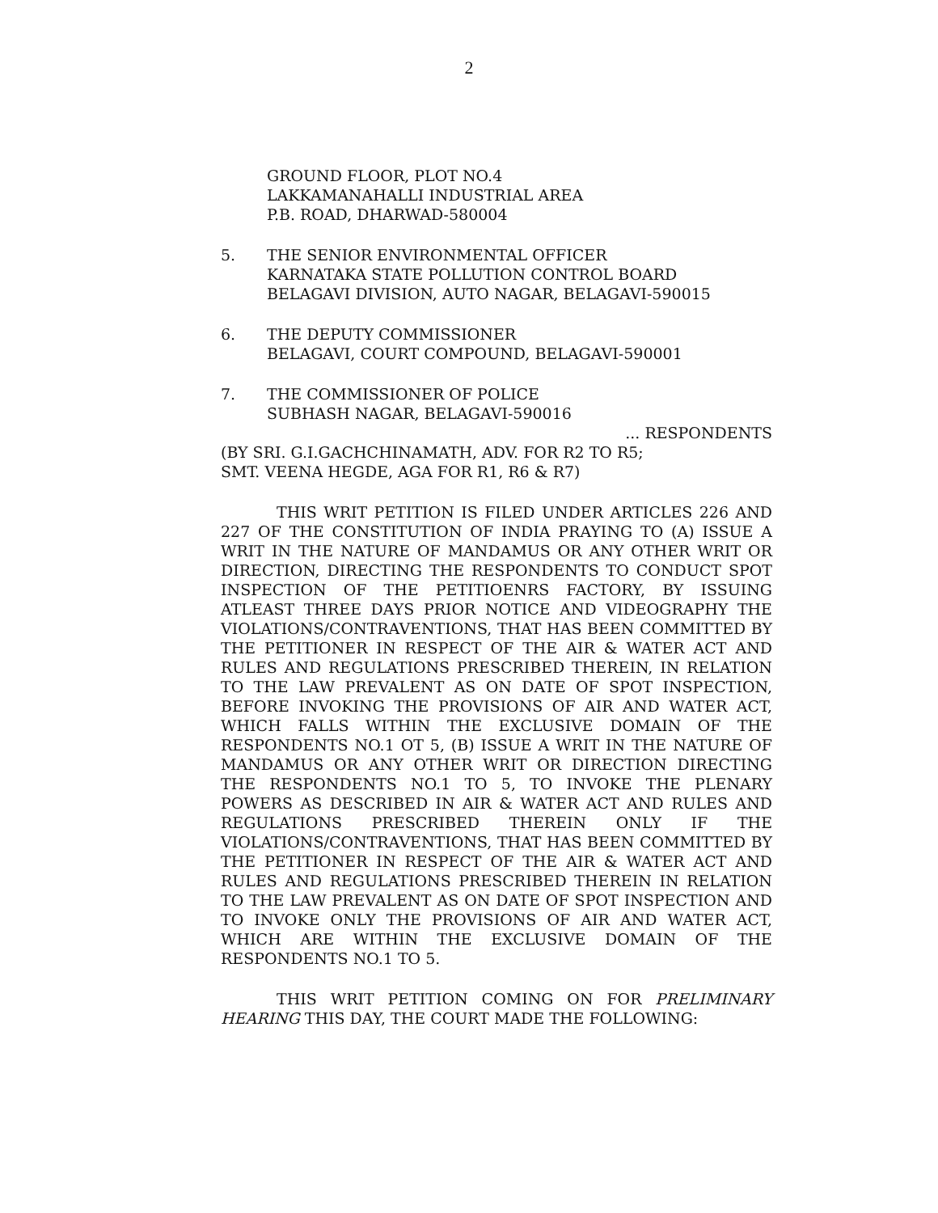2
GROUND FLOOR, PLOT NO.4
LAKKAMANAHALLI INDUSTRIAL AREA
P.B. ROAD, DHARWAD-580004
5. THE SENIOR ENVIRONMENTAL OFFICER
KARNATAKA STATE POLLUTION CONTROL BOARD
BELAGAVI DIVISION, AUTO NAGAR, BELAGAVI-590015
6. THE DEPUTY COMMISSIONER
BELAGAVI, COURT COMPOUND, BELAGAVI-590001
7. THE COMMISSIONER OF POLICE
SUBHASH NAGAR, BELAGAVI-590016
... RESPONDENTS
(BY SRI. G.I.GACHCHINAMATH, ADV. FOR R2 TO R5;
SMT. VEENA HEGDE, AGA FOR R1, R6 & R7)
THIS WRIT PETITION IS FILED UNDER ARTICLES 226 AND 227 OF THE CONSTITUTION OF INDIA PRAYING TO (A) ISSUE A WRIT IN THE NATURE OF MANDAMUS OR ANY OTHER WRIT OR DIRECTION, DIRECTING THE RESPONDENTS TO CONDUCT SPOT INSPECTION OF THE PETITIOENRS FACTORY, BY ISSUING ATLEAST THREE DAYS PRIOR NOTICE AND VIDEOGRAPHY THE VIOLATIONS/CONTRAVENTIONS, THAT HAS BEEN COMMITTED BY THE PETITIONER IN RESPECT OF THE AIR & WATER ACT AND RULES AND REGULATIONS PRESCRIBED THEREIN, IN RELATION TO THE LAW PREVALENT AS ON DATE OF SPOT INSPECTION, BEFORE INVOKING THE PROVISIONS OF AIR AND WATER ACT, WHICH FALLS WITHIN THE EXCLUSIVE DOMAIN OF THE RESPONDENTS NO.1 OT 5, (B) ISSUE A WRIT IN THE NATURE OF MANDAMUS OR ANY OTHER WRIT OR DIRECTION DIRECTING THE RESPONDENTS NO.1 TO 5, TO INVOKE THE PLENARY POWERS AS DESCRIBED IN AIR & WATER ACT AND RULES AND REGULATIONS PRESCRIBED THEREIN ONLY IF THE VIOLATIONS/CONTRAVENTIONS, THAT HAS BEEN COMMITTED BY THE PETITIONER IN RESPECT OF THE AIR & WATER ACT AND RULES AND REGULATIONS PRESCRIBED THEREIN IN RELATION TO THE LAW PREVALENT AS ON DATE OF SPOT INSPECTION AND TO INVOKE ONLY THE PROVISIONS OF AIR AND WATER ACT, WHICH ARE WITHIN THE EXCLUSIVE DOMAIN OF THE RESPONDENTS NO.1 TO 5.
THIS WRIT PETITION COMING ON FOR PRELIMINARY HEARING THIS DAY, THE COURT MADE THE FOLLOWING: